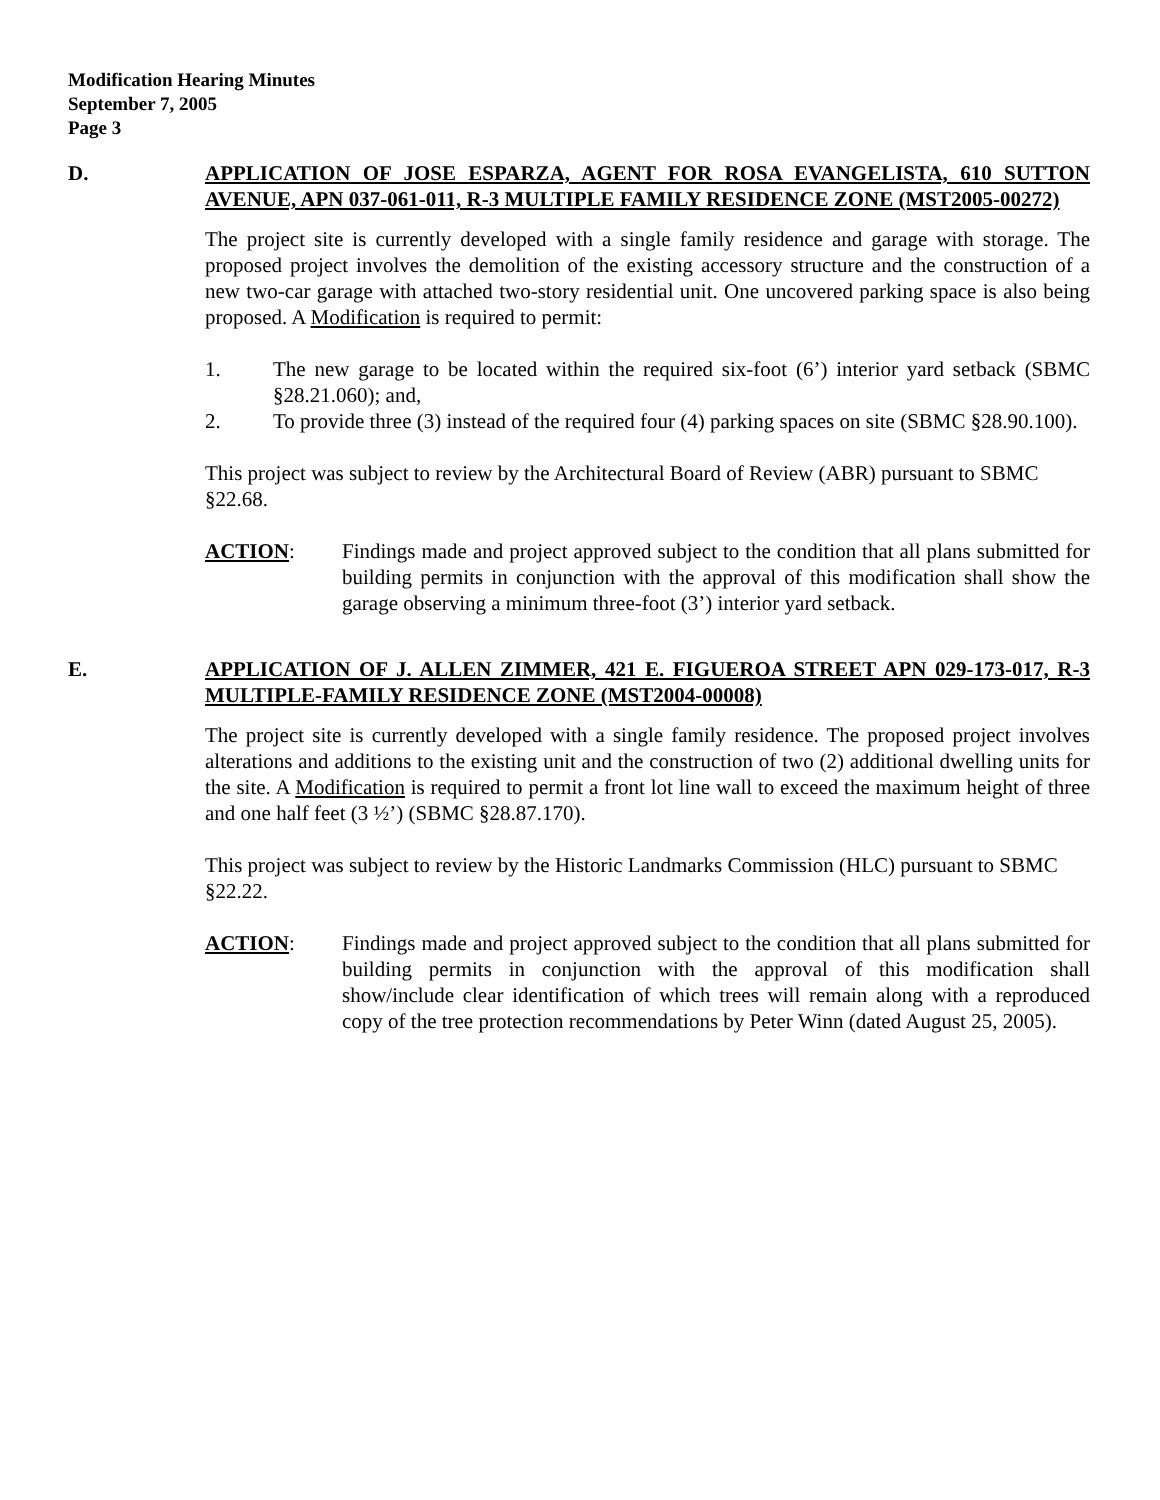Modification Hearing Minutes
September 7, 2005
Page 3
D. APPLICATION OF JOSE ESPARZA, AGENT FOR ROSA EVANGELISTA, 610 SUTTON AVENUE, APN 037-061-011, R-3 MULTIPLE FAMILY RESIDENCE ZONE (MST2005-00272)
The project site is currently developed with a single family residence and garage with storage. The proposed project involves the demolition of the existing accessory structure and the construction of a new two-car garage with attached two-story residential unit. One uncovered parking space is also being proposed. A Modification is required to permit:
1. The new garage to be located within the required six-foot (6’) interior yard setback (SBMC §28.21.060); and,
2. To provide three (3) instead of the required four (4) parking spaces on site (SBMC §28.90.100).
This project was subject to review by the Architectural Board of Review (ABR) pursuant to SBMC §22.68.
ACTION: Findings made and project approved subject to the condition that all plans submitted for building permits in conjunction with the approval of this modification shall show the garage observing a minimum three-foot (3’) interior yard setback.
E. APPLICATION OF J. ALLEN ZIMMER, 421 E. FIGUEROA STREET APN 029-173-017, R-3 MULTIPLE-FAMILY RESIDENCE ZONE (MST2004-00008)
The project site is currently developed with a single family residence. The proposed project involves alterations and additions to the existing unit and the construction of two (2) additional dwelling units for the site. A Modification is required to permit a front lot line wall to exceed the maximum height of three and one half feet (3 ½’) (SBMC §28.87.170).
This project was subject to review by the Historic Landmarks Commission (HLC) pursuant to SBMC §22.22.
ACTION: Findings made and project approved subject to the condition that all plans submitted for building permits in conjunction with the approval of this modification shall show/include clear identification of which trees will remain along with a reproduced copy of the tree protection recommendations by Peter Winn (dated August 25, 2005).